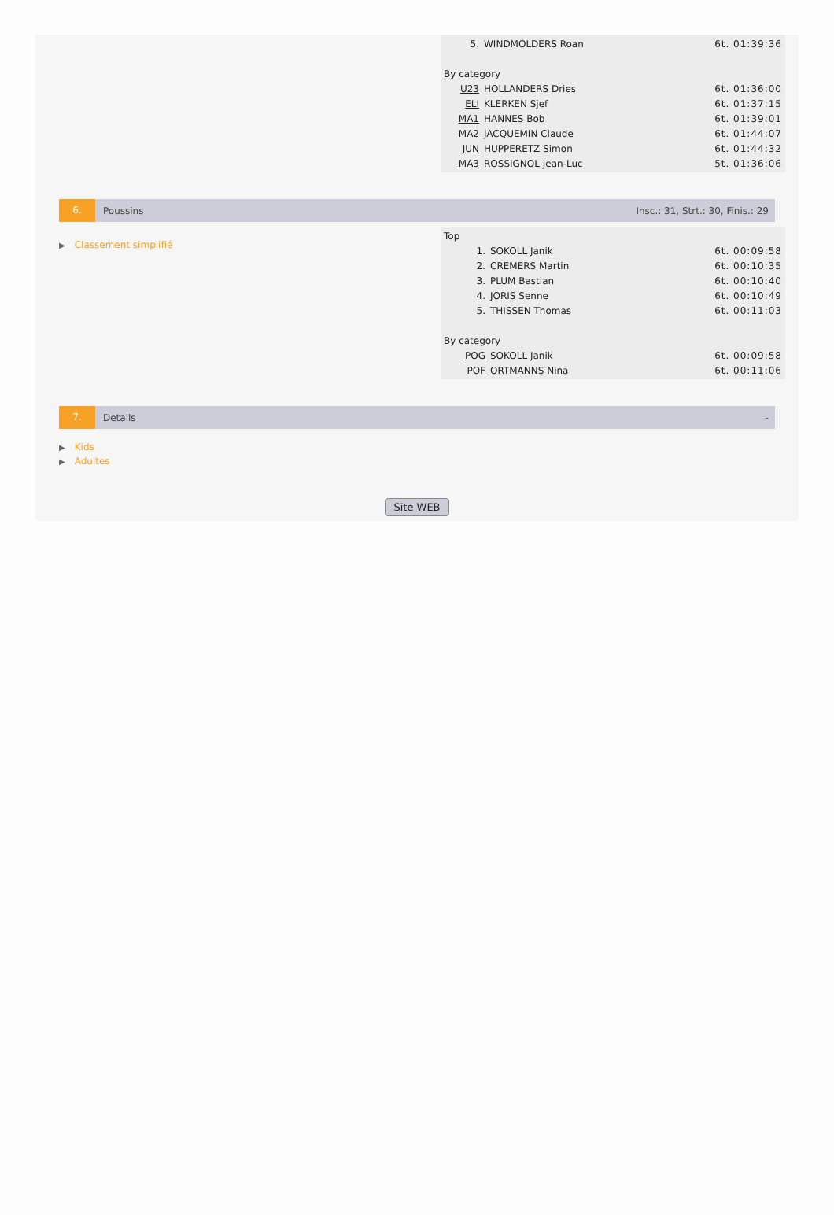| 5. | WINDMOLDERS Roan | 6t. 01:39:36 |
| By category | | |
| U23 | HOLLANDERS Dries | 6t. 01:36:00 |
| ELI | KLERKEN Sjef | 6t. 01:37:15 |
| MA1 | HANNES Bob | 6t. 01:39:01 |
| MA2 | JACQUEMIN Claude | 6t. 01:44:07 |
| JUN | HUPPERETZ Simon | 6t. 01:44:32 |
| MA3 | ROSSIGNOL Jean-Luc | 5t. 01:36:06 |
6.
Poussins
Insc.: 31, Strt.: 30, Finis.: 29
▶ Classement simplifié
| Top | | |
| 1. | SOKOLL Janik | 6t. 00:09:58 |
| 2. | CREMERS Martin | 6t. 00:10:35 |
| 3. | PLUM Bastian | 6t. 00:10:40 |
| 4. | JORIS Senne | 6t. 00:10:49 |
| 5. | THISSEN Thomas | 6t. 00:11:03 |
| By category | | |
| POG | SOKOLL Janik | 6t. 00:09:58 |
| POF | ORTMANNS Nina | 6t. 00:11:06 |
7.
Details -
▶ Kids
▶ Adultes
Site WEB